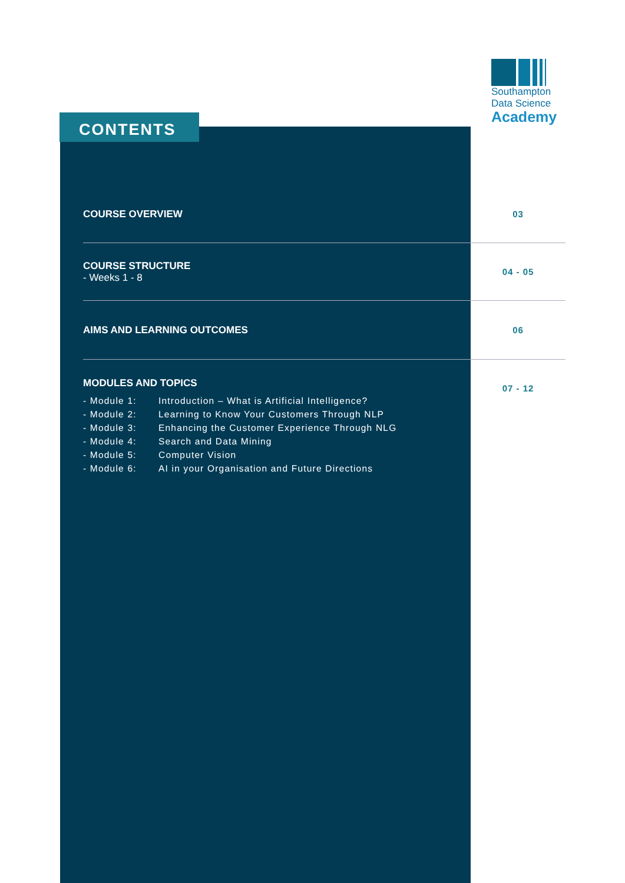Southampton
Data Science
Academy
CONTENTS
COURSE OVERVIEW 03
COURSE STRUCTURE
- Weeks 1 - 8
04 - 05
AIMS AND LEARNING OUTCOMES 06
MODULES AND TOPICS
- Module 1: Introduction – What is Artificial Intelligence?
- Module 2: Learning to Know Your Customers Through NLP
- Module 3: Enhancing the Customer Experience Through NLG
- Module 4: Search and Data Mining
- Module 5: Computer Vision
- Module 6: AI in your Organisation and Future Directions
07 - 12